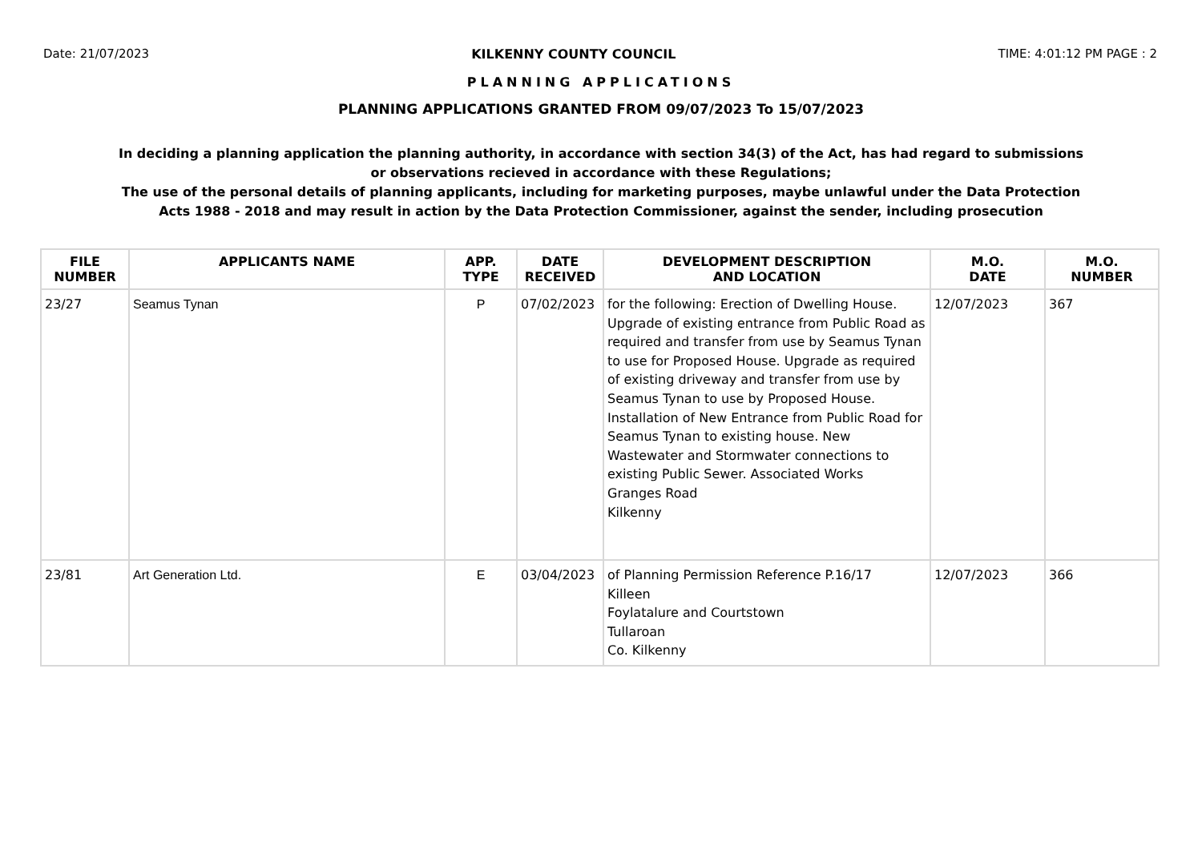Date: 21/07/2023 KILKENNY COUNTY COUNCIL TIME: 4:01:12 PM PAGE : 2
PLANNING APPLICATIONS
PLANNING APPLICATIONS GRANTED FROM 09/07/2023 To 15/07/2023
In deciding a planning application the planning authority, in accordance with section 34(3) of the Act, has had regard to submissions
or observations recieved in accordance with these Regulations;
The use of the personal details of planning applicants, including for marketing purposes, maybe unlawful under the Data Protection
Acts 1988 - 2018 and may result in action by the Data Protection Commissioner, against the sender, including prosecution
| FILE NUMBER | APPLICANTS NAME | APP. TYPE | DATE RECEIVED | DEVELOPMENT DESCRIPTION AND LOCATION | M.O. DATE | M.O. NUMBER |
| --- | --- | --- | --- | --- | --- | --- |
| 23/27 | Seamus Tynan | P | 07/02/2023 | for the following: Erection of Dwelling House. Upgrade of existing entrance from Public Road as required and transfer from use by Seamus Tynan to use for Proposed House. Upgrade as required of existing driveway and transfer from use by Seamus Tynan to use by Proposed House. Installation of New Entrance from Public Road for Seamus Tynan to existing house. New Wastewater and Stormwater connections to existing Public Sewer. Associated Works Granges Road Kilkenny | 12/07/2023 | 367 |
| 23/81 | Art Generation Ltd. | E | 03/04/2023 | of Planning Permission Reference P.16/17 Killeen Foylatalure and Courtstown Tullaroan Co. Kilkenny | 12/07/2023 | 366 |